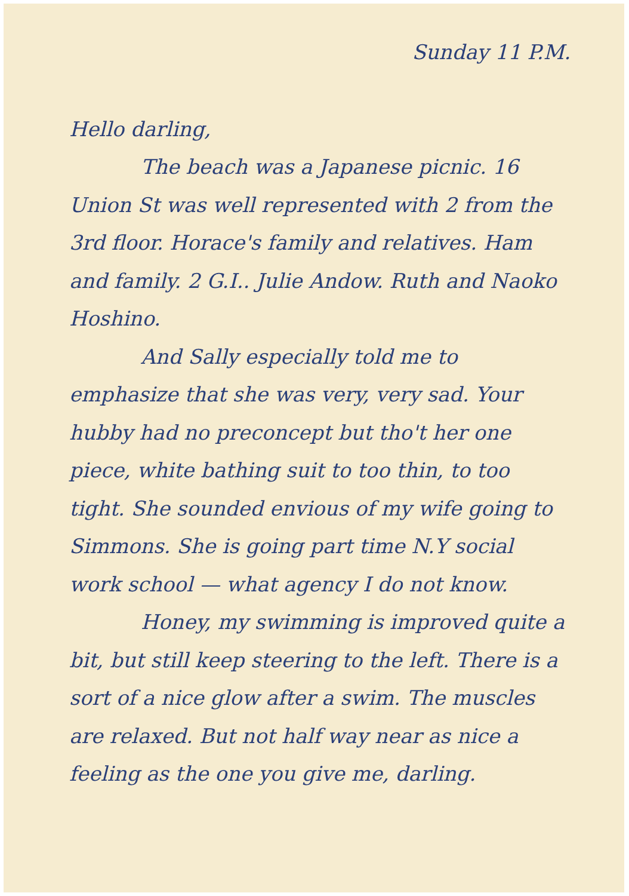Sunday 11 P.M.
Hello darling,
The beach was a Japanese picnic. 16 Union St was well represented with 2 from the 3rd floor. Horace's family and relatives. Ham and family. 2 G.I.. Julie Andow. Ruth and Naoko Hoshino.
And Sally especially told me to emphasize that she was very, very sad. Your hubby had no preconcept but tho't her one piece, white bathing suit to too thin, to too tight. She sounded envious of my wife going to Simmons. She is going part time N.Y social work school — what agency I do not know.
Honey, my swimming is improved quite a bit, but still keep steering to the left. There is a sort of a nice glow after a swim. The muscles are relaxed. But not half way near as nice a feeling as the one you give me, darling.